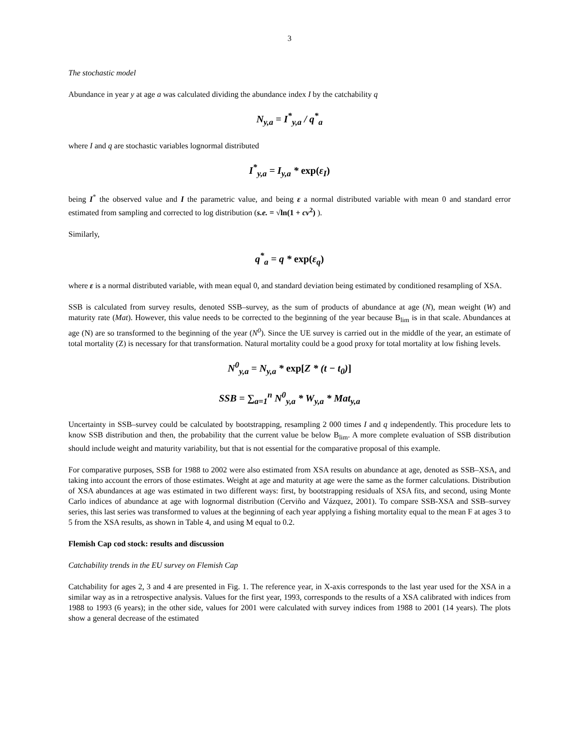3
The stochastic model
Abundance in year y at age a was calculated dividing the abundance index I by the catchability q
N<sub>y,a</sub> = I<sup>*</sup><sub>y,a</sub> / q<sup>*</sup><sub>a</sub>
where I and q are stochastic variables lognormal distributed
I<sup>*</sup><sub>y,a</sub> = I<sub>y,a</sub> * exp(ε<sub>I</sub>)
being I<sup>*</sup> the observed value and I the parametric value, and being ε a normal distributed variable with mean 0 and standard error estimated from sampling and corrected to log distribution (s.e. = √ln(1 + cv<sup>2</sup>) ).
Similarly,
q<sup>*</sup><sub>a</sub> = q * exp(ε<sub>q</sub>)
where ε is a normal distributed variable, with mean equal 0, and standard deviation being estimated by conditioned resampling of XSA.
SSB is calculated from survey results, denoted SSB–survey, as the sum of products of abundance at age (N), mean weight (W) and maturity rate (Mat). However, this value needs to be corrected to the beginning of the year because B<sub>lim</sub> is in that scale. Abundances at age (N) are so transformed to the beginning of the year (N<sup>0</sup>). Since the UE survey is carried out in the middle of the year, an estimate of total mortality (Z) is necessary for that transformation. Natural mortality could be a good proxy for total mortality at low fishing levels.
N<sup>0</sup><sub>y,a</sub> = N<sub>y,a</sub> * exp[Z * (t − t<sub>0</sub>)]
SSB = ∑<sub>a=1</sub><sup>n</sup> N<sup>0</sup><sub>y,a</sub> * W<sub>y,a</sub> * Mat<sub>y,a</sub>
Uncertainty in SSB–survey could be calculated by bootstrapping, resampling 2 000 times I and q independently. This procedure lets to know SSB distribution and then, the probability that the current value be below B<sub>lim</sub>. A more complete evaluation of SSB distribution should include weight and maturity variability, but that is not essential for the comparative proposal of this example.
For comparative purposes, SSB for 1988 to 2002 were also estimated from XSA results on abundance at age, denoted as SSB–XSA, and taking into account the errors of those estimates. Weight at age and maturity at age were the same as the former calculations. Distribution of XSA abundances at age was estimated in two different ways: first, by bootstrapping residuals of XSA fits, and second, using Monte Carlo indices of abundance at age with lognormal distribution (Cerviño and Vázquez, 2001). To compare SSB-XSA and SSB–survey series, this last series was transformed to values at the beginning of each year applying a fishing mortality equal to the mean F at ages 3 to 5 from the XSA results, as shown in Table 4, and using M equal to 0.2.
Flemish Cap cod stock: results and discussion
Catchability trends in the EU survey on Flemish Cap
Catchability for ages 2, 3 and 4 are presented in Fig. 1. The reference year, in X-axis corresponds to the last year used for the XSA in a similar way as in a retrospective analysis. Values for the first year, 1993, corresponds to the results of a XSA calibrated with indices from 1988 to 1993 (6 years); in the other side, values for 2001 were calculated with survey indices from 1988 to 2001 (14 years). The plots show a general decrease of the estimated